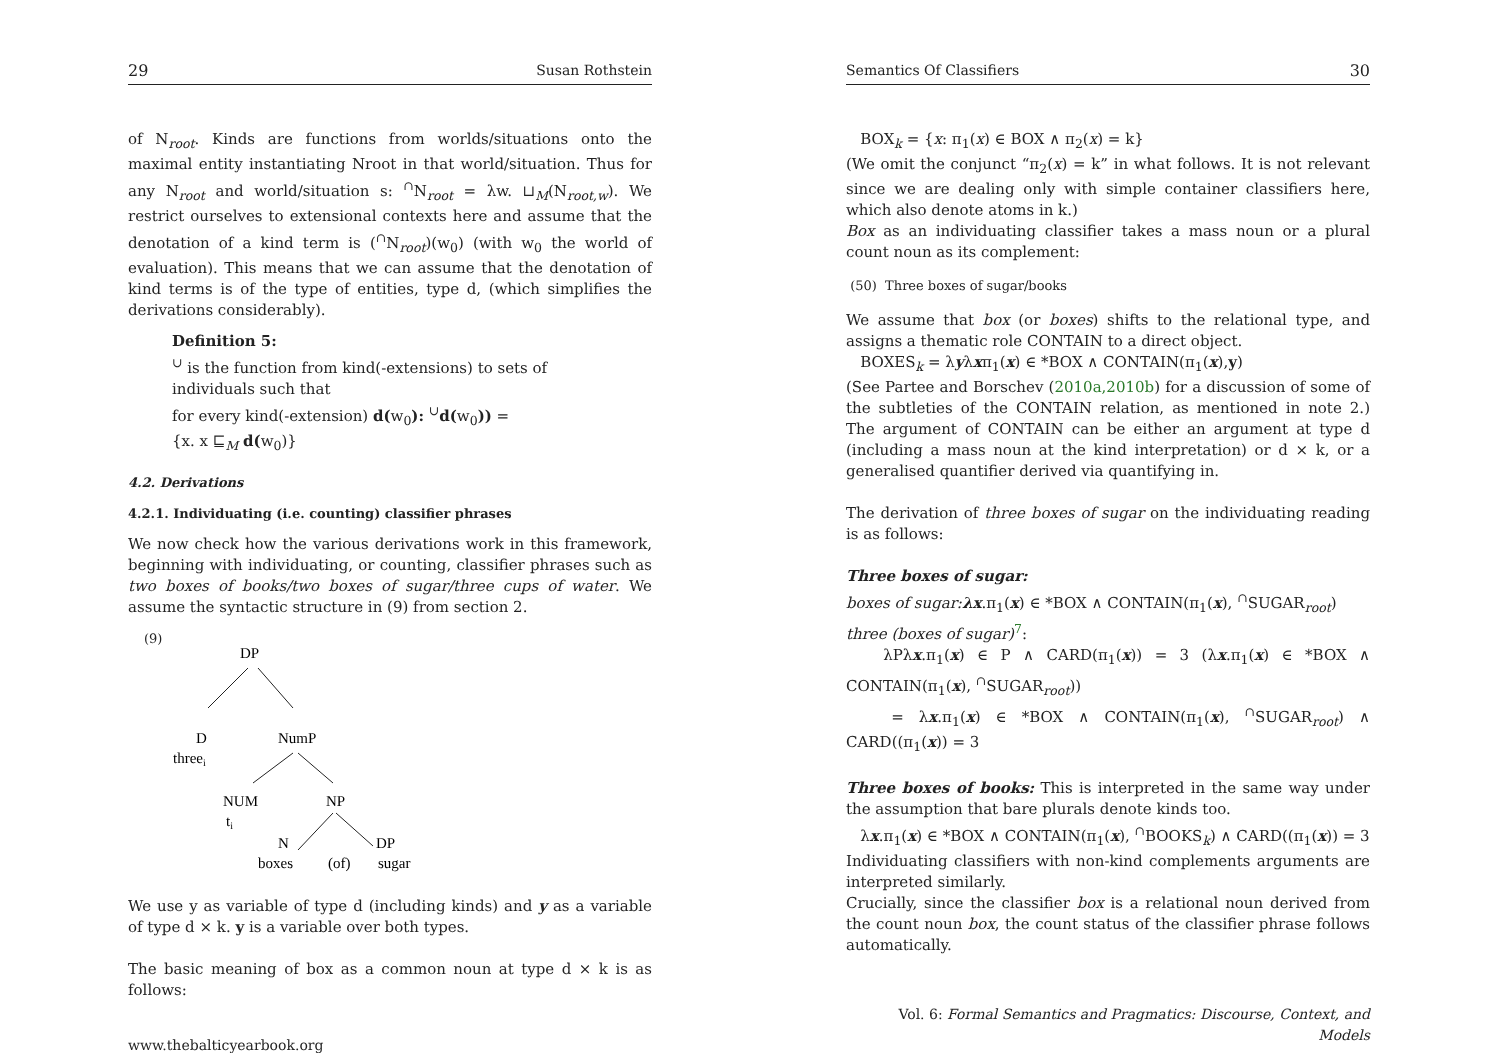29 Susan Rothstein
of N<sub>root</sub>. Kinds are functions from worlds/situations onto the maximal entity instantiating Nroot in that world/situation. Thus for any N<sub>root</sub> and world/situation s: <sup>∩</sup>N<sub>root</sub> = λw. ⊔<sub>M</sub>(N<sub>root,w</sub>). We restrict ourselves to extensional contexts here and assume that the denotation of a kind term is (<sup>∩</sup>N<sub>root</sub>)(w<sub>0</sub>) (with w<sub>0</sub> the world of evaluation). This means that we can assume that the denotation of kind terms is of the type of entities, type d, (which simplifies the derivations considerably).
Definition 5:
<sup>∪</sup> is the function from kind(-extensions) to sets of
individuals such that
for every kind(-extension) d(w<sub>0</sub>): <sup>∪</sup>d(w<sub>0</sub>)) =
{x. x ⊑<sub>M</sub> d(w<sub>0</sub>)}
4.2. Derivations
4.2.1. Individuating (i.e. counting) classifier phrases
We now check how the various derivations work in this framework, beginning with individuating, or counting, classifier phrases such as two boxes of books/two boxes of sugar/three cups of water. We assume the syntactic structure in (9) from section 2.
(9)
DP
D
threei
NumP
NUM
ti
NP
N
boxes
(of)
DP
sugar
We use y as variable of type d (including kinds) and y as a variable of type d × k. y is a variable over both types.
The basic meaning of box as a common noun at type d × k is as follows:
www.thebalticyearbook.org
Semantics Of Classifiers 30
BOX<sub>k</sub> = {x: π<sub>1</sub>(x) ∈ BOX ∧ π<sub>2</sub>(x) = k}
(We omit the conjunct “π<sub>2</sub>(x) = k” in what follows. It is not relevant since we are dealing only with simple container classifiers here, which also denote atoms in k.)
Box as an individuating classifier takes a mass noun or a plural count noun as its complement:
(50) Three boxes of sugar/books
We assume that box (or boxes) shifts to the relational type, and assigns a thematic role CONTAIN to a direct object.
BOXES<sub>k</sub> = λyλxπ<sub>1</sub>(x) ∈ *BOX ∧ CONTAIN(π<sub>1</sub>(x),y)
(See Partee and Borschev (2010a,2010b) for a discussion of some of the subtleties of the CONTAIN relation, as mentioned in note 2.) The argument of CONTAIN can be either an argument at type d (including a mass noun at the kind interpretation) or d × k, or a generalised quantifier derived via quantifying in.
The derivation of three boxes of sugar on the individuating reading is as follows:
Three boxes of sugar:
boxes of sugar: λx.π<sub>1</sub>(x) ∈ *BOX ∧ CONTAIN(π<sub>1</sub>(x), <sup>∩</sup>SUGAR<sub>root</sub>)
three (boxes of sugar)<sup>7</sup>:
λPλx.π<sub>1</sub>(x) ∈ P ∧ CARD(π<sub>1</sub>(x)) = 3 (λx.π<sub>1</sub>(x) ∈ *BOX ∧ CONTAIN(π<sub>1</sub>(x), <sup>∩</sup>SUGAR<sub>root</sub>))
= λx.π<sub>1</sub>(x) ∈ *BOX ∧ CONTAIN(π<sub>1</sub>(x), <sup>∩</sup>SUGAR<sub>root</sub>) ∧ CARD((π<sub>1</sub>(x)) = 3
Three boxes of books: This is interpreted in the same way under the assumption that bare plurals denote kinds too.
λx.π<sub>1</sub>(x) ∈ *BOX ∧ CONTAIN(π<sub>1</sub>(x), <sup>∩</sup>BOOKS<sub>k</sub>) ∧ CARD((π<sub>1</sub>(x)) = 3
Individuating classifiers with non-kind complements arguments are interpreted similarly.
Crucially, since the classifier box is a relational noun derived from the count noun box, the count status of the classifier phrase follows automatically.
Vol. 6: Formal Semantics and Pragmatics: Discourse, Context, and Models